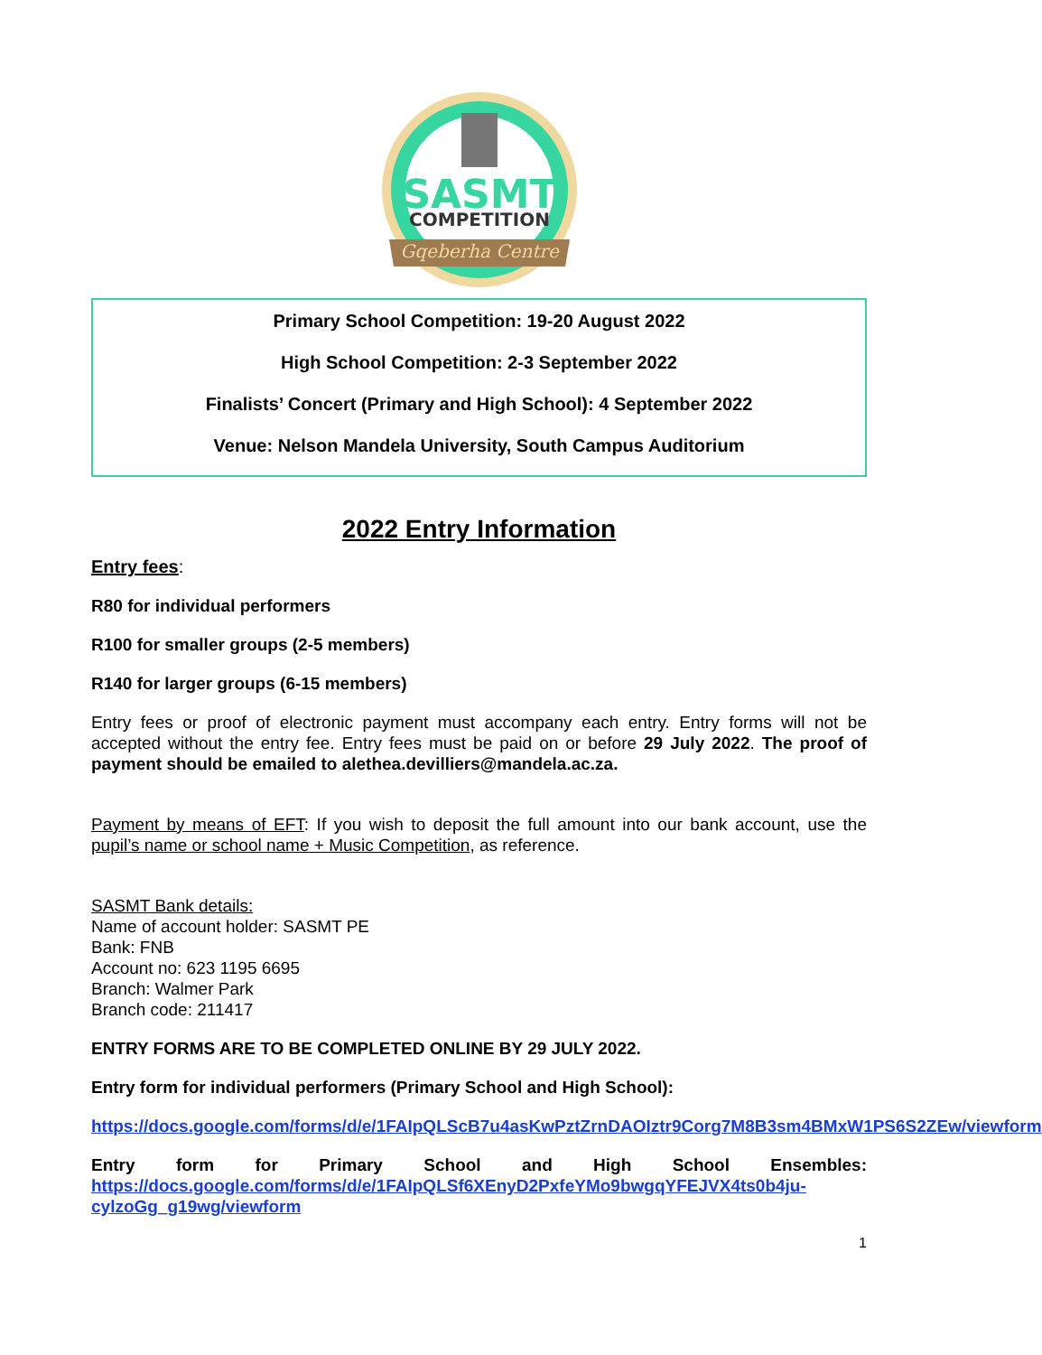SASMT
COMPETITION
Gqeberha Centre
Primary School Competition: 19-20 August 2022
High School Competition: 2-3 September 2022
Finalists’ Concert (Primary and High School): 4 September 2022
Venue: Nelson Mandela University, South Campus Auditorium
2022 Entry Information
Entry fees:
R80 for individual performers
R100 for smaller groups (2-5 members)
R140 for larger groups (6-15 members)
Entry fees or proof of electronic payment must accompany each entry. Entry forms will not be accepted without the entry fee. Entry fees must be paid on or before 29 July 2022. The proof of payment should be emailed to alethea.devilliers@mandela.ac.za.
Payment by means of EFT: If you wish to deposit the full amount into our bank account, use the pupil’s name or school name + Music Competition, as reference.
SASMT Bank details:
Name of account holder: SASMT PE
Bank: FNB
Account no: 623 1195 6695
Branch: Walmer Park
Branch code: 211417
ENTRY FORMS ARE TO BE COMPLETED ONLINE BY 29 JULY 2022.
Entry form for individual performers (Primary School and High School):
https://docs.google.com/forms/d/e/1FAIpQLScB7u4asKwPztZrnDAOIztr9Corg7M8B3sm4BMxW1PS6S2ZEw/viewform
Entry form for Primary School and High School Ensembles:
https://docs.google.com/forms/d/e/1FAIpQLSf6XEnyD2PxfeYMo9bwgqYFEJVX4ts0b4ju-cylzoGg_g19wg/viewform
1